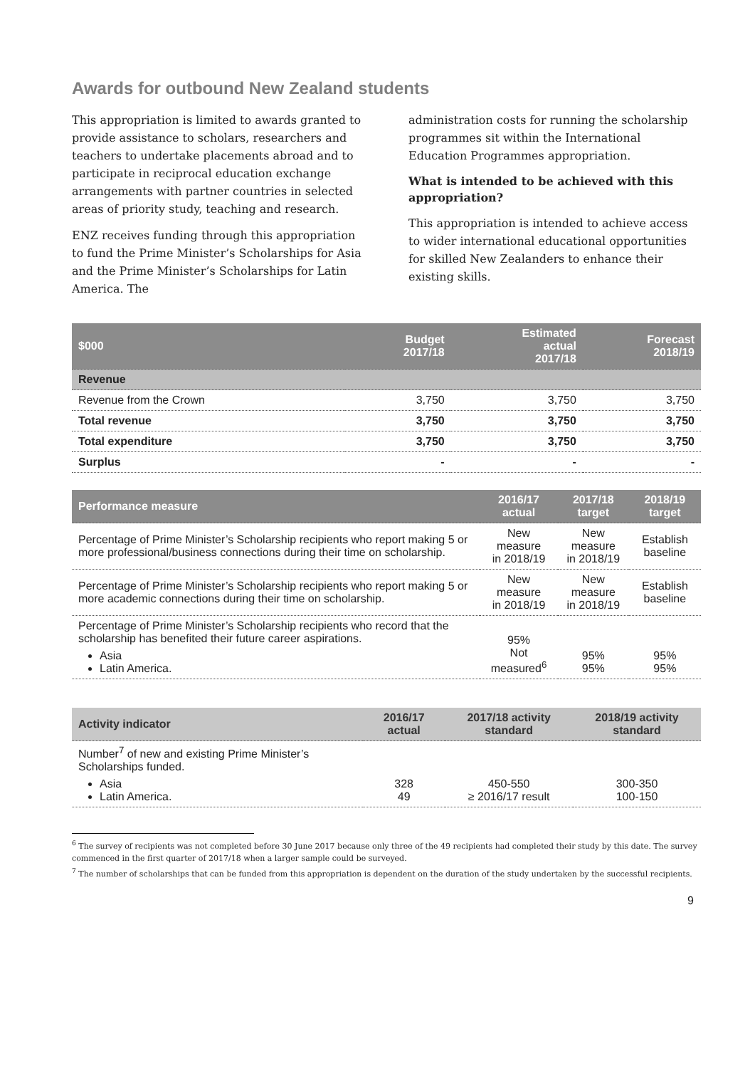Awards for outbound New Zealand students
This appropriation is limited to awards granted to provide assistance to scholars, researchers and teachers to undertake placements abroad and to participate in reciprocal education exchange arrangements with partner countries in selected areas of priority study, teaching and research.
ENZ receives funding through this appropriation to fund the Prime Minister’s Scholarships for Asia and the Prime Minister’s Scholarships for Latin America. The
administration costs for running the scholarship programmes sit within the International Education Programmes appropriation.
What is intended to be achieved with this appropriation?
This appropriation is intended to achieve access to wider international educational opportunities for skilled New Zealanders to enhance their existing skills.
| $000 | Budget 2017/18 | Estimated actual 2017/18 | Forecast 2018/19 |
| --- | --- | --- | --- |
| Revenue | | | |
| Revenue from the Crown | 3,750 | 3,750 | 3,750 |
| Total revenue | 3,750 | 3,750 | 3,750 |
| Total expenditure | 3,750 | 3,750 | 3,750 |
| Surplus | - | - | - |
| Performance measure | 2016/17 actual | 2017/18 target | 2018/19 target |
| --- | --- | --- | --- |
| Percentage of Prime Minister’s Scholarship recipients who report making 5 or more professional/business connections during their time on scholarship. | New measure in 2018/19 | New measure in 2018/19 | Establish baseline |
| Percentage of Prime Minister’s Scholarship recipients who report making 5 or more academic connections during their time on scholarship. | New measure in 2018/19 | New measure in 2018/19 | Establish baseline |
| Percentage of Prime Minister’s Scholarship recipients who record that the scholarship has benefited their future career aspirations. Asia Latin America. | 95% Not measured<sup>6</sup> | 95% 95% | 95% 95% |
| Activity indicator | 2016/17 actual | 2017/18 activity standard | 2018/19 activity standard |
| --- | --- | --- | --- |
| Number<sup>7</sup> of new and existing Prime Minister’s Scholarships funded. Asia Latin America. | 328 49 | 450-550 ≥ 2016/17 result | 300-350 100-150 |
<sup>6</sup> The survey of recipients was not completed before 30 June 2017 because only three of the 49 recipients had completed their study by this date. The survey commenced in the first quarter of 2017/18 when a larger sample could be surveyed.
<sup>7</sup> The number of scholarships that can be funded from this appropriation is dependent on the duration of the study undertaken by the successful recipients.
9